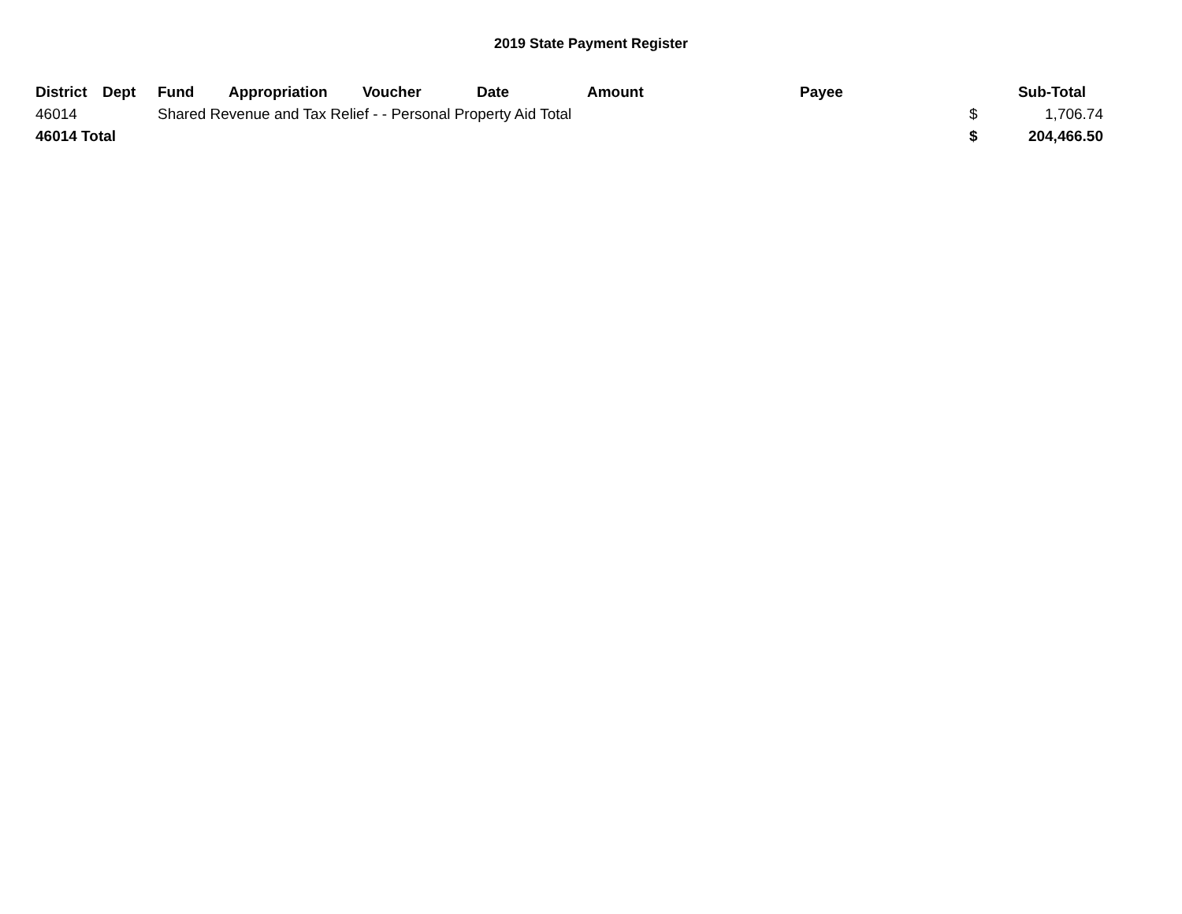2019 State Payment Register
| District | Dept | Fund | Appropriation | Voucher | Date | Amount | Payee | | Sub-Total |
| --- | --- | --- | --- | --- | --- | --- | --- | --- | --- |
| 46014 | | Shared Revenue and Tax Relief - - Personal Property Aid Total | | | | | | $ | 1,706.74 |
| 46014 Total | | | | | | | | $ | 204,466.50 |